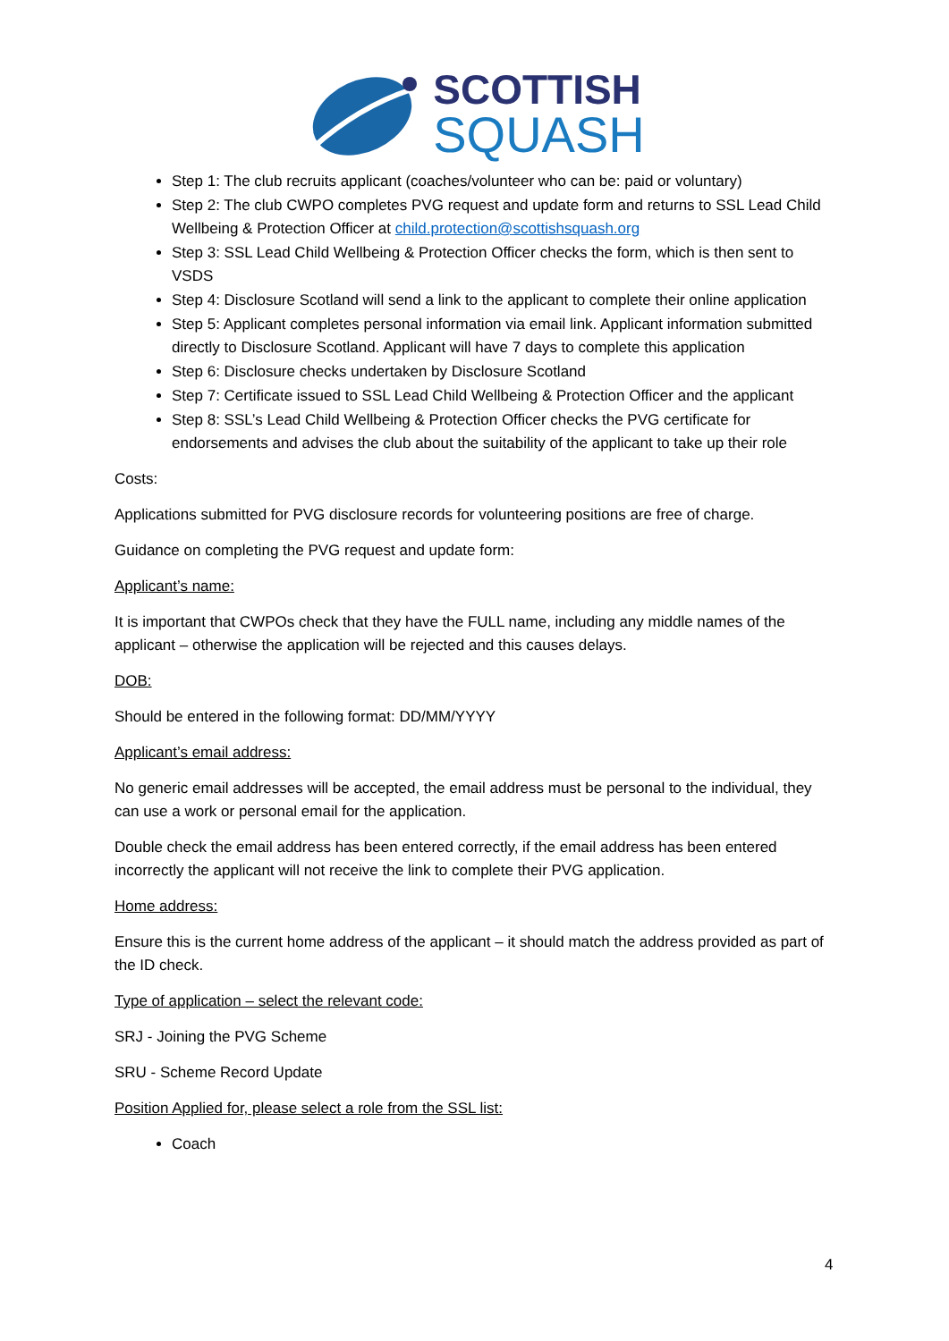SCOTTISH
SQUASH
Step 1: The club recruits applicant (coaches/volunteer who can be: paid or voluntary)
Step 2: The club CWPO completes PVG request and update form and returns to SSL Lead Child Wellbeing & Protection Officer at child.protection@scottishsquash.org
Step 3: SSL Lead Child Wellbeing & Protection Officer checks the form, which is then sent to VSDS
Step 4: Disclosure Scotland will send a link to the applicant to complete their online application
Step 5: Applicant completes personal information via email link. Applicant information submitted directly to Disclosure Scotland. Applicant will have 7 days to complete this application
Step 6: Disclosure checks undertaken by Disclosure Scotland
Step 7: Certificate issued to SSL Lead Child Wellbeing & Protection Officer and the applicant
Step 8: SSL’s Lead Child Wellbeing & Protection Officer checks the PVG certificate for endorsements and advises the club about the suitability of the applicant to take up their role
Costs:
Applications submitted for PVG disclosure records for volunteering positions are free of charge.
Guidance on completing the PVG request and update form:
Applicant’s name:
It is important that CWPOs check that they have the FULL name, including any middle names of the applicant – otherwise the application will be rejected and this causes delays.
DOB:
Should be entered in the following format: DD/MM/YYYY
Applicant’s email address:
No generic email addresses will be accepted, the email address must be personal to the individual, they can use a work or personal email for the application.
Double check the email address has been entered correctly, if the email address has been entered incorrectly the applicant will not receive the link to complete their PVG application.
Home address:
Ensure this is the current home address of the applicant – it should match the address provided as part of the ID check.
Type of application – select the relevant code:
SRJ - Joining the PVG Scheme
SRU - Scheme Record Update
Position Applied for, please select a role from the SSL list:
Coach
4